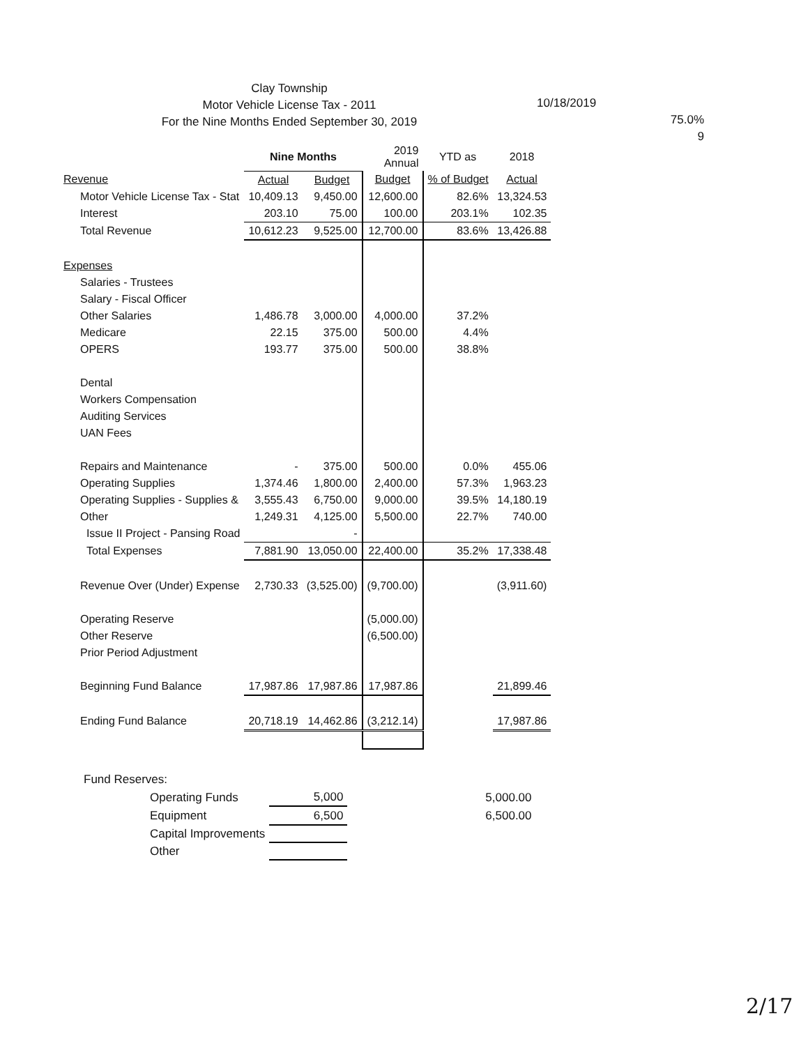Clay Township
Motor Vehicle License Tax - 2011
For the Nine Months Ended September 30, 2019
10/18/2019
75.0%
9
| | Nine Months | | 2019 Annual | YTD as | 2018 |
| --- | --- | --- | --- | --- | --- |
| Revenue | Actual | Budget | Budget | % of Budget | Actual |
| Motor Vehicle License Tax - Stat | 10,409.13 | 9,450.00 | 12,600.00 | 82.6% | 13,324.53 |
| Interest | 203.10 | 75.00 | 100.00 | 203.1% | 102.35 |
| Total Revenue | 10,612.23 | 9,525.00 | 12,700.00 | 83.6% | 13,426.88 |
| Expenses | | | | | |
| Salaries - Trustees | | | | | |
| Salary - Fiscal Officer | | | | | |
| Other Salaries | 1,486.78 | 3,000.00 | 4,000.00 | 37.2% | |
| Medicare | 22.15 | 375.00 | 500.00 | 4.4% | |
| OPERS | 193.77 | 375.00 | 500.00 | 38.8% | |
| Dental | | | | | |
| Workers Compensation | | | | | |
| Auditing Services | | | | | |
| UAN Fees | | | | | |
| Repairs and Maintenance | - | 375.00 | 500.00 | 0.0% | 455.06 |
| Operating Supplies | 1,374.46 | 1,800.00 | 2,400.00 | 57.3% | 1,963.23 |
| Operating Supplies - Supplies & | 3,555.43 | 6,750.00 | 9,000.00 | 39.5% | 14,180.19 |
| Other | 1,249.31 | 4,125.00 | 5,500.00 | 22.7% | 740.00 |
| Issue II Project - Pansing Road | | - | | | |
| Total Expenses | 7,881.90 | 13,050.00 | 22,400.00 | 35.2% | 17,338.48 |
| Revenue Over (Under) Expense | 2,730.33 | (3,525.00) | (9,700.00) | | (3,911.60) |
| Operating Reserve | | | (5,000.00) | | |
| Other Reserve | | | (6,500.00) | | |
| Prior Period Adjustment | | | | | |
| Beginning Fund Balance | 17,987.86 | 17,987.86 | 17,987.86 | | 21,899.46 |
| Ending Fund Balance | 20,718.19 | 14,462.86 | (3,212.14) | | 17,987.86 |
Fund Reserves:
| Operating Funds | 5,000 | | 5,000.00 |
| Equipment | 6,500 | | 6,500.00 |
| Capital Improvements | | | |
| Other | | | |
2/17